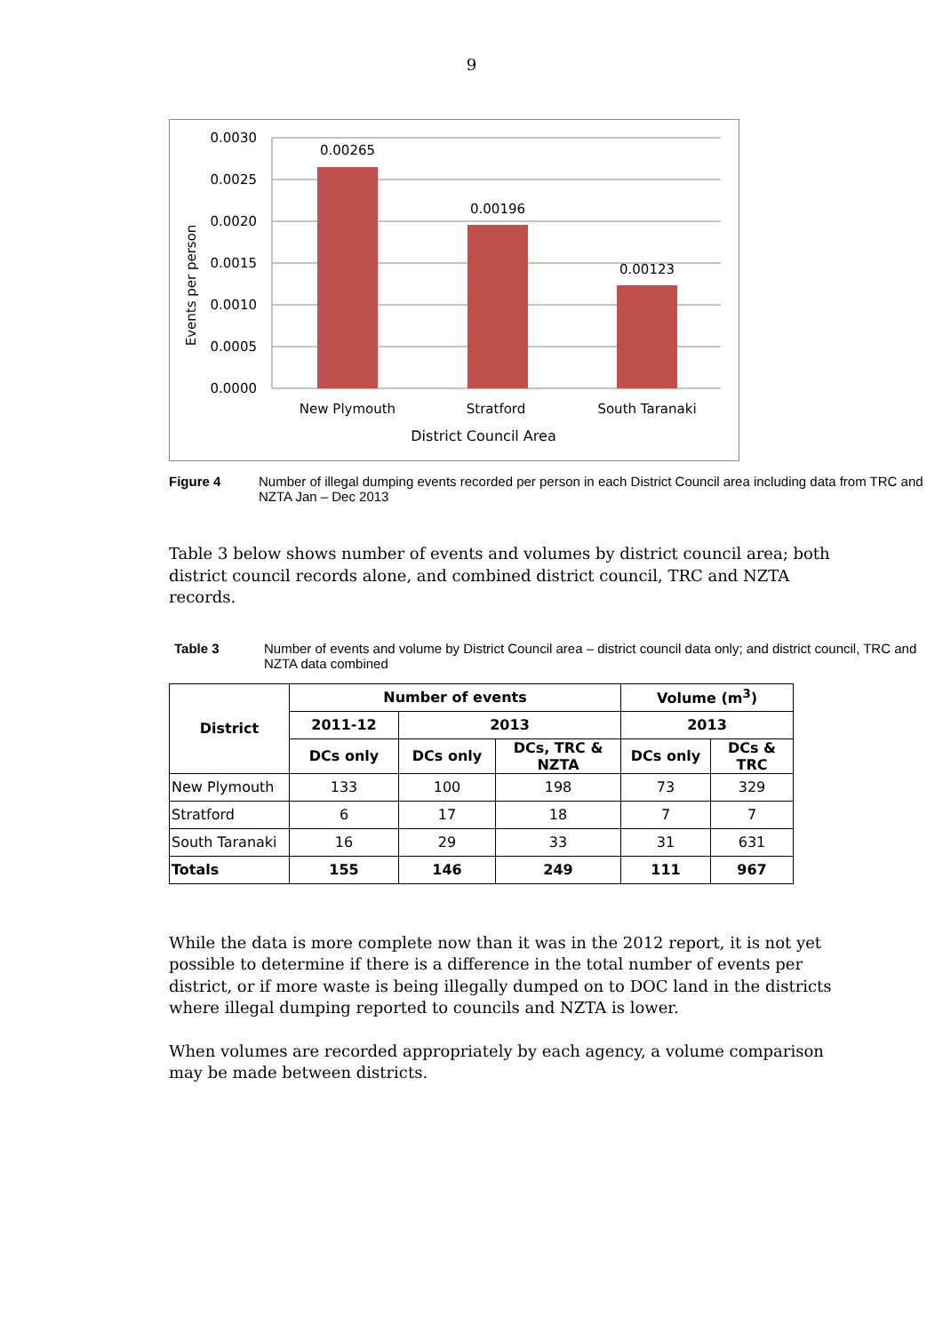9
0.0030
0.0025
0.0020
0.0015
0.0010
0.0005
0.0000
0.00265
0.00196
0.00123
New Plymouth
Stratford
South Taranaki
District Council Area
Events per person
Figure 4 Number of illegal dumping events recorded per person in each District Council area including data from TRC and NZTA Jan – Dec 2013
Table 3 below shows number of events and volumes by district council area; both district council records alone, and combined district council, TRC and NZTA records.
Table 3 Number of events and volume by District Council area – district council data only; and district council, TRC and NZTA data combined
| District | Number of events | | | Volume (m<sup>3</sup>) | |
| --- | --- | --- | --- | --- | --- |
| | 2011-12 | 2013 | | 2013 | |
| | DCs only | DCs only | DCs, TRC & NZTA | DCs only | DCs & TRC |
| New Plymouth | 133 | 100 | 198 | 73 | 329 |
| Stratford | 6 | 17 | 18 | 7 | 7 |
| South Taranaki | 16 | 29 | 33 | 31 | 631 |
| Totals | 155 | 146 | 249 | 111 | 967 |
While the data is more complete now than it was in the 2012 report, it is not yet possible to determine if there is a difference in the total number of events per district, or if more waste is being illegally dumped on to DOC land in the districts where illegal dumping reported to councils and NZTA is lower.
When volumes are recorded appropriately by each agency, a volume comparison may be made between districts.